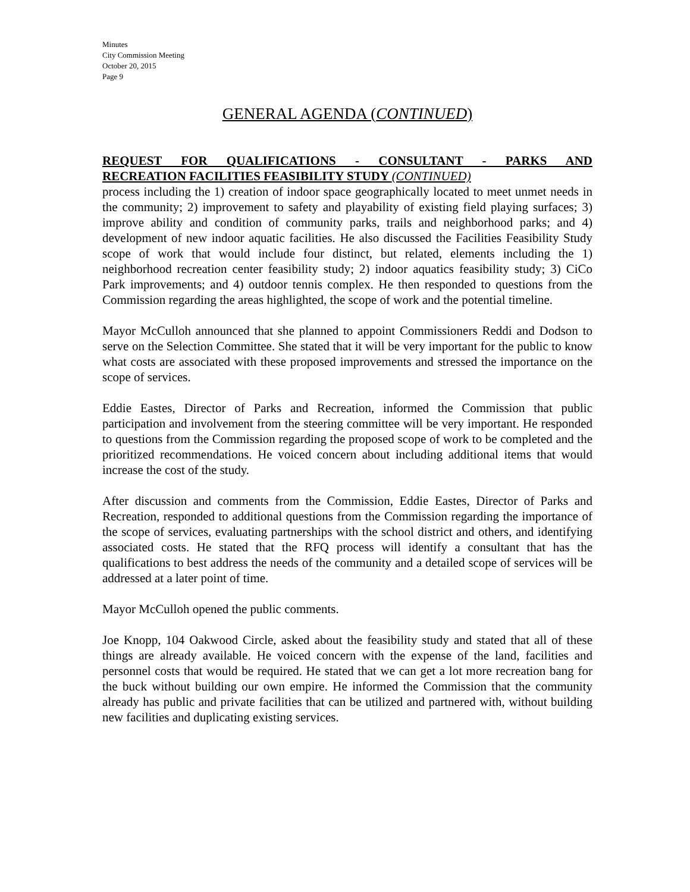Minutes
City Commission Meeting
October 20, 2015
Page 9
GENERAL AGENDA (CONTINUED)
REQUEST FOR QUALIFICATIONS - CONSULTANT - PARKS AND
RECREATION FACILITIES FEASIBILITY STUDY (CONTINUED)
process including the 1) creation of indoor space geographically located to meet unmet needs in the community; 2) improvement to safety and playability of existing field playing surfaces; 3) improve ability and condition of community parks, trails and neighborhood parks; and 4) development of new indoor aquatic facilities. He also discussed the Facilities Feasibility Study scope of work that would include four distinct, but related, elements including the 1) neighborhood recreation center feasibility study; 2) indoor aquatics feasibility study; 3) CiCo Park improvements; and 4) outdoor tennis complex. He then responded to questions from the Commission regarding the areas highlighted, the scope of work and the potential timeline.
Mayor McCulloh announced that she planned to appoint Commissioners Reddi and Dodson to serve on the Selection Committee. She stated that it will be very important for the public to know what costs are associated with these proposed improvements and stressed the importance on the scope of services.
Eddie Eastes, Director of Parks and Recreation, informed the Commission that public participation and involvement from the steering committee will be very important. He responded to questions from the Commission regarding the proposed scope of work to be completed and the prioritized recommendations. He voiced concern about including additional items that would increase the cost of the study.
After discussion and comments from the Commission, Eddie Eastes, Director of Parks and Recreation, responded to additional questions from the Commission regarding the importance of the scope of services, evaluating partnerships with the school district and others, and identifying associated costs. He stated that the RFQ process will identify a consultant that has the qualifications to best address the needs of the community and a detailed scope of services will be addressed at a later point of time.
Mayor McCulloh opened the public comments.
Joe Knopp, 104 Oakwood Circle, asked about the feasibility study and stated that all of these things are already available. He voiced concern with the expense of the land, facilities and personnel costs that would be required. He stated that we can get a lot more recreation bang for the buck without building our own empire. He informed the Commission that the community already has public and private facilities that can be utilized and partnered with, without building new facilities and duplicating existing services.